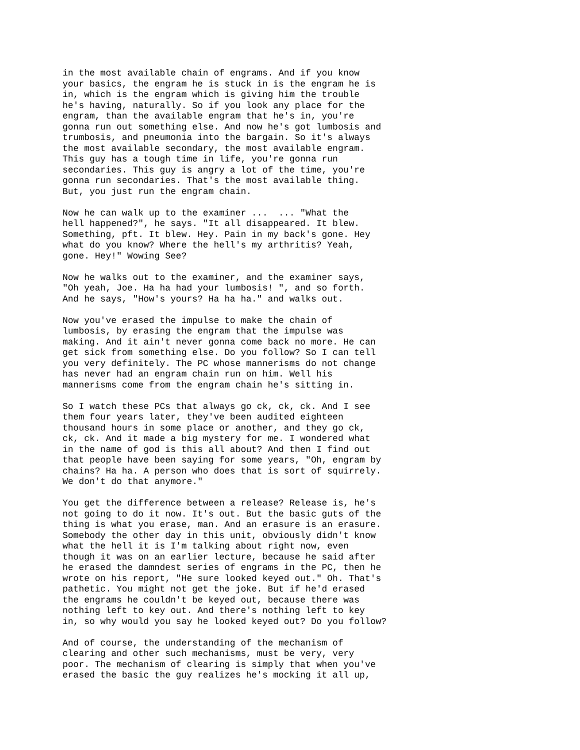in the most available chain of engrams. And if you know your basics, the engram he is stuck in is the engram he is in, which is the engram which is giving him the trouble he's having, naturally. So if you look any place for the engram, than the available engram that he's in, you're gonna run out something else. And now he's got lumbosis and trumbosis, and pneumonia into the bargain. So it's always the most available secondary, the most available engram. This guy has a tough time in life, you're gonna run secondaries. This guy is angry a lot of the time, you're gonna run secondaries. That's the most available thing. But, you just run the engram chain.
Now he can walk up to the examiner ... ... "What the hell happened?", he says. "It all disappeared. It blew. Something, pft. It blew. Hey. Pain in my back's gone. Hey what do you know? Where the hell's my arthritis? Yeah, gone. Hey!" Wowing See?
Now he walks out to the examiner, and the examiner says, "Oh yeah, Joe. Ha ha had your lumbosis! ", and so forth. And he says, "How's yours? Ha ha ha." and walks out.
Now you've erased the impulse to make the chain of lumbosis, by erasing the engram that the impulse was making. And it ain't never gonna come back no more. He can get sick from something else. Do you follow? So I can tell you very definitely. The PC whose mannerisms do not change has never had an engram chain run on him. Well his mannerisms come from the engram chain he's sitting in.
So I watch these PCs that always go ck, ck, ck. And I see them four years later, they've been audited eighteen thousand hours in some place or another, and they go ck, ck, ck. And it made a big mystery for me. I wondered what in the name of god is this all about? And then I find out that people have been saying for some years, "Oh, engram by chains? Ha ha. A person who does that is sort of squirrely. We don't do that anymore."
You get the difference between a release? Release is, he's not going to do it now. It's out. But the basic guts of the thing is what you erase, man. And an erasure is an erasure. Somebody the other day in this unit, obviously didn't know what the hell it is I'm talking about right now, even though it was on an earlier lecture, because he said after he erased the damndest series of engrams in the PC, then he wrote on his report, "He sure looked keyed out." Oh. That's pathetic. You might not get the joke. But if he'd erased the engrams he couldn't be keyed out, because there was nothing left to key out. And there's nothing left to key in, so why would you say he looked keyed out? Do you follow?
And of course, the understanding of the mechanism of clearing and other such mechanisms, must be very, very poor. The mechanism of clearing is simply that when you've erased the basic the guy realizes he's mocking it all up,